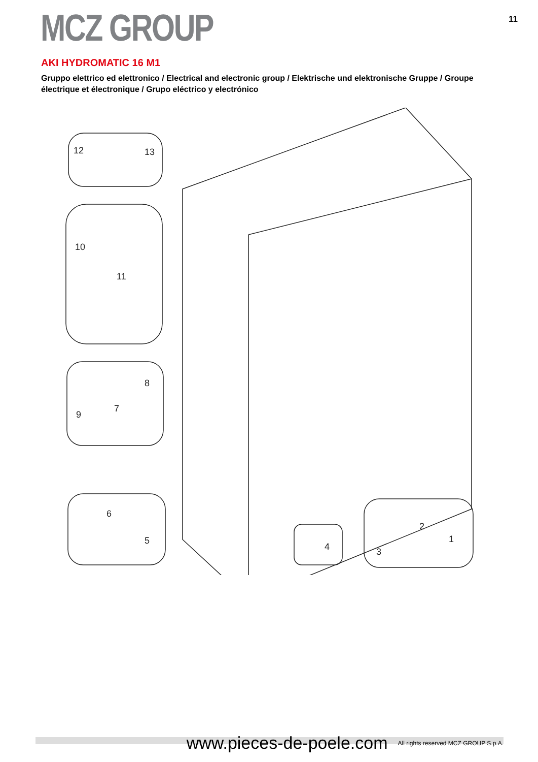MCZ GROUP
11
AKI HYDROMATIC 16 M1
Gruppo elettrico ed elettronico / Electrical and electronic group / Elektrische und elektronische Gruppe / Groupe électrique et électronique / Grupo eléctrico y electrónico
12
13
10
11
8
9
7
6
5
4
2
1
3
www.pieces-de-poele.com All rights reserved MCZ GROUP S.p.A.